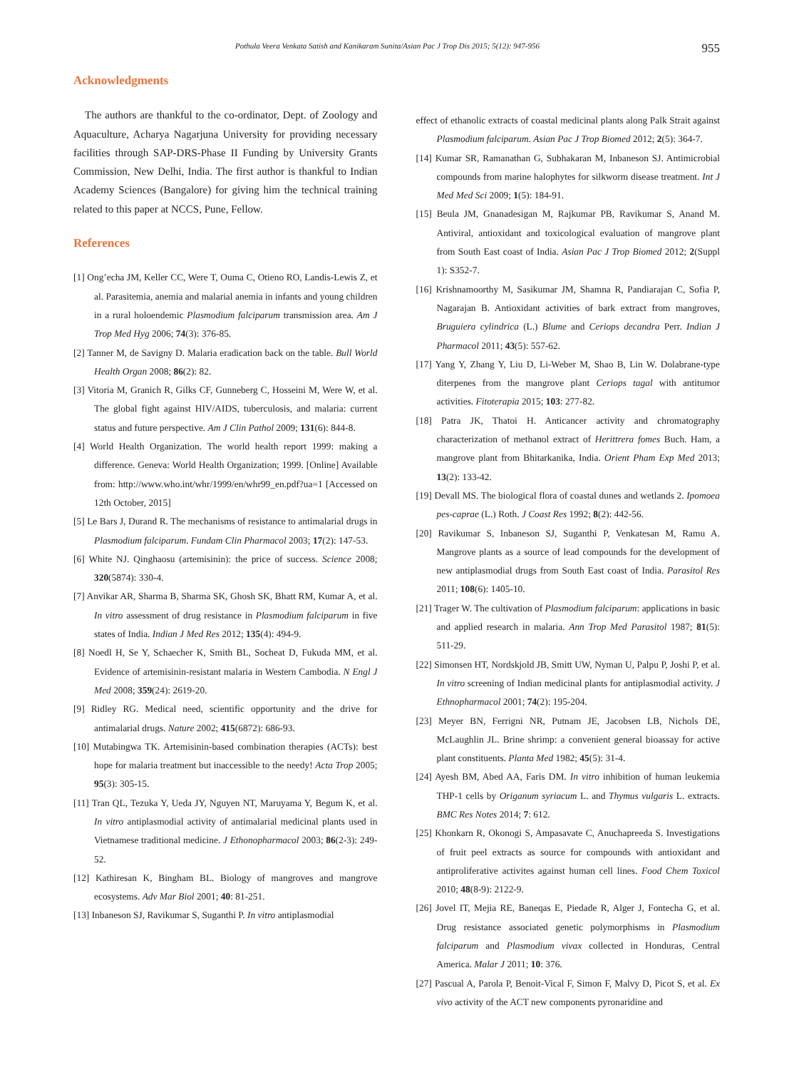Pothula Veera Venkata Satish and Kanikaram Sunita/Asian Pac J Trop Dis 2015; 5(12): 947-956 955
Acknowledgments
The authors are thankful to the co-ordinator, Dept. of Zoology and Aquaculture, Acharya Nagarjuna University for providing necessary facilities through SAP-DRS-Phase II Funding by University Grants Commission, New Delhi, India. The first author is thankful to Indian Academy Sciences (Bangalore) for giving him the technical training related to this paper at NCCS, Pune, Fellow.
References
[1] Ong’echa JM, Keller CC, Were T, Ouma C, Otieno RO, Landis-Lewis Z, et al. Parasitemia, anemia and malarial anemia in infants and young children in a rural holoendemic Plasmodium falciparum transmission area. Am J Trop Med Hyg 2006; 74(3): 376-85.
[2] Tanner M, de Savigny D. Malaria eradication back on the table. Bull World Health Organ 2008; 86(2): 82.
[3] Vitoria M, Granich R, Gilks CF, Gunneberg C, Hosseini M, Were W, et al. The global fight against HIV/AIDS, tuberculosis, and malaria: current status and future perspective. Am J Clin Pathol 2009; 131(6): 844-8.
[4] World Health Organization. The world health report 1999: making a difference. Geneva: World Health Organization; 1999. [Online] Available from: http://www.who.int/whr/1999/en/whr99_en.pdf?ua=1 [Accessed on 12th October, 2015]
[5] Le Bars J, Durand R. The mechanisms of resistance to antimalarial drugs in Plasmodium falciparum. Fundam Clin Pharmacol 2003; 17(2): 147-53.
[6] White NJ. Qinghaosu (artemisinin): the price of success. Science 2008; 320(5874): 330-4.
[7] Anvikar AR, Sharma B, Sharma SK, Ghosh SK, Bhatt RM, Kumar A, et al. In vitro assessment of drug resistance in Plasmodium falciparum in five states of India. Indian J Med Res 2012; 135(4): 494-9.
[8] Noedl H, Se Y, Schaecher K, Smith BL, Socheat D, Fukuda MM, et al. Evidence of artemisinin-resistant malaria in Western Cambodia. N Engl J Med 2008; 359(24): 2619-20.
[9] Ridley RG. Medical need, scientific opportunity and the drive for antimalarial drugs. Nature 2002; 415(6872): 686-93.
[10] Mutabingwa TK. Artemisinin-based combination therapies (ACTs): best hope for malaria treatment but inaccessible to the needy! Acta Trop 2005; 95(3): 305-15.
[11] Tran QL, Tezuka Y, Ueda JY, Nguyen NT, Maruyama Y, Begum K, et al. In vitro antiplasmodial activity of antimalarial medicinal plants used in Vietnamese traditional medicine. J Ethonopharmacol 2003; 86(2-3): 249-52.
[12] Kathiresan K, Bingham BL. Biology of mangroves and mangrove ecosystems. Adv Mar Biol 2001; 40: 81-251.
[13] Inbaneson SJ, Ravikumar S, Suganthi P. In vitro antiplasmodial
effect of ethanolic extracts of coastal medicinal plants along Palk Strait against Plasmodium falciparum. Asian Pac J Trop Biomed 2012; 2(5): 364-7.
[14] Kumar SR, Ramanathan G, Subhakaran M, Inbaneson SJ. Antimicrobial compounds from marine halophytes for silkworm disease treatment. Int J Med Med Sci 2009; 1(5): 184-91.
[15] Beula JM, Gnanadesigan M, Rajkumar PB, Ravikumar S, Anand M. Antiviral, antioxidant and toxicological evaluation of mangrove plant from South East coast of India. Asian Pac J Trop Biomed 2012; 2(Suppl 1): S352-7.
[16] Krishnamoorthy M, Sasikumar JM, Shamna R, Pandiarajan C, Sofia P, Nagarajan B. Antioxidant activities of bark extract from mangroves, Bruguiera cylindrica (L.) Blume and Ceriops decandra Perr. Indian J Pharmacol 2011; 43(5): 557-62.
[17] Yang Y, Zhang Y, Liu D, Li-Weber M, Shao B, Lin W. Dolabrane-type diterpenes from the mangrove plant Ceriops tagal with antitumor activities. Fitoterapia 2015; 103: 277-82.
[18] Patra JK, Thatoi H. Anticancer activity and chromatography characterization of methanol extract of Herittrera fomes Buch. Ham, a mangrove plant from Bhitarkanika, India. Orient Pham Exp Med 2013; 13(2): 133-42.
[19] Devall MS. The biological flora of coastal dunes and wetlands 2. Ipomoea pes-caprae (L.) Roth. J Coast Res 1992; 8(2): 442-56.
[20] Ravikumar S, Inbaneson SJ, Suganthi P, Venkatesan M, Ramu A. Mangrove plants as a source of lead compounds for the development of new antiplasmodial drugs from South East coast of India. Parasitol Res 2011; 108(6): 1405-10.
[21] Trager W. The cultivation of Plasmodium falciparum: applications in basic and applied research in malaria. Ann Trop Med Parasitol 1987; 81(5): 511-29.
[22] Simonsen HT, Nordskjold JB, Smitt UW, Nyman U, Palpu P, Joshi P, et al. In vitro screening of Indian medicinal plants for antiplasmodial activity. J Ethnopharmacol 2001; 74(2): 195-204.
[23] Meyer BN, Ferrigni NR, Putnam JE, Jacobsen LB, Nichols DE, McLaughlin JL. Brine shrimp: a convenient general bioassay for active plant constituents. Planta Med 1982; 45(5): 31-4.
[24] Ayesh BM, Abed AA, Faris DM. In vitro inhibition of human leukemia THP-1 cells by Origanum syriacum L. and Thymus vulgaris L. extracts. BMC Res Notes 2014; 7: 612.
[25] Khonkarn R, Okonogi S, Ampasavate C, Anuchapreeda S. Investigations of fruit peel extracts as source for compounds with antioxidant and antiproliferative activites against human cell lines. Food Chem Toxicol 2010; 48(8-9): 2122-9.
[26] Jovel IT, Mejia RE, Baneqas E, Piedade R, Alger J, Fontecha G, et al. Drug resistance associated genetic polymorphisms in Plasmodium falciparum and Plasmodium vivax collected in Honduras, Central America. Malar J 2011; 10: 376.
[27] Pascual A, Parola P, Benoit-Vical F, Simon F, Malvy D, Picot S, et al. Ex vivo activity of the ACT new components pyronaridine and